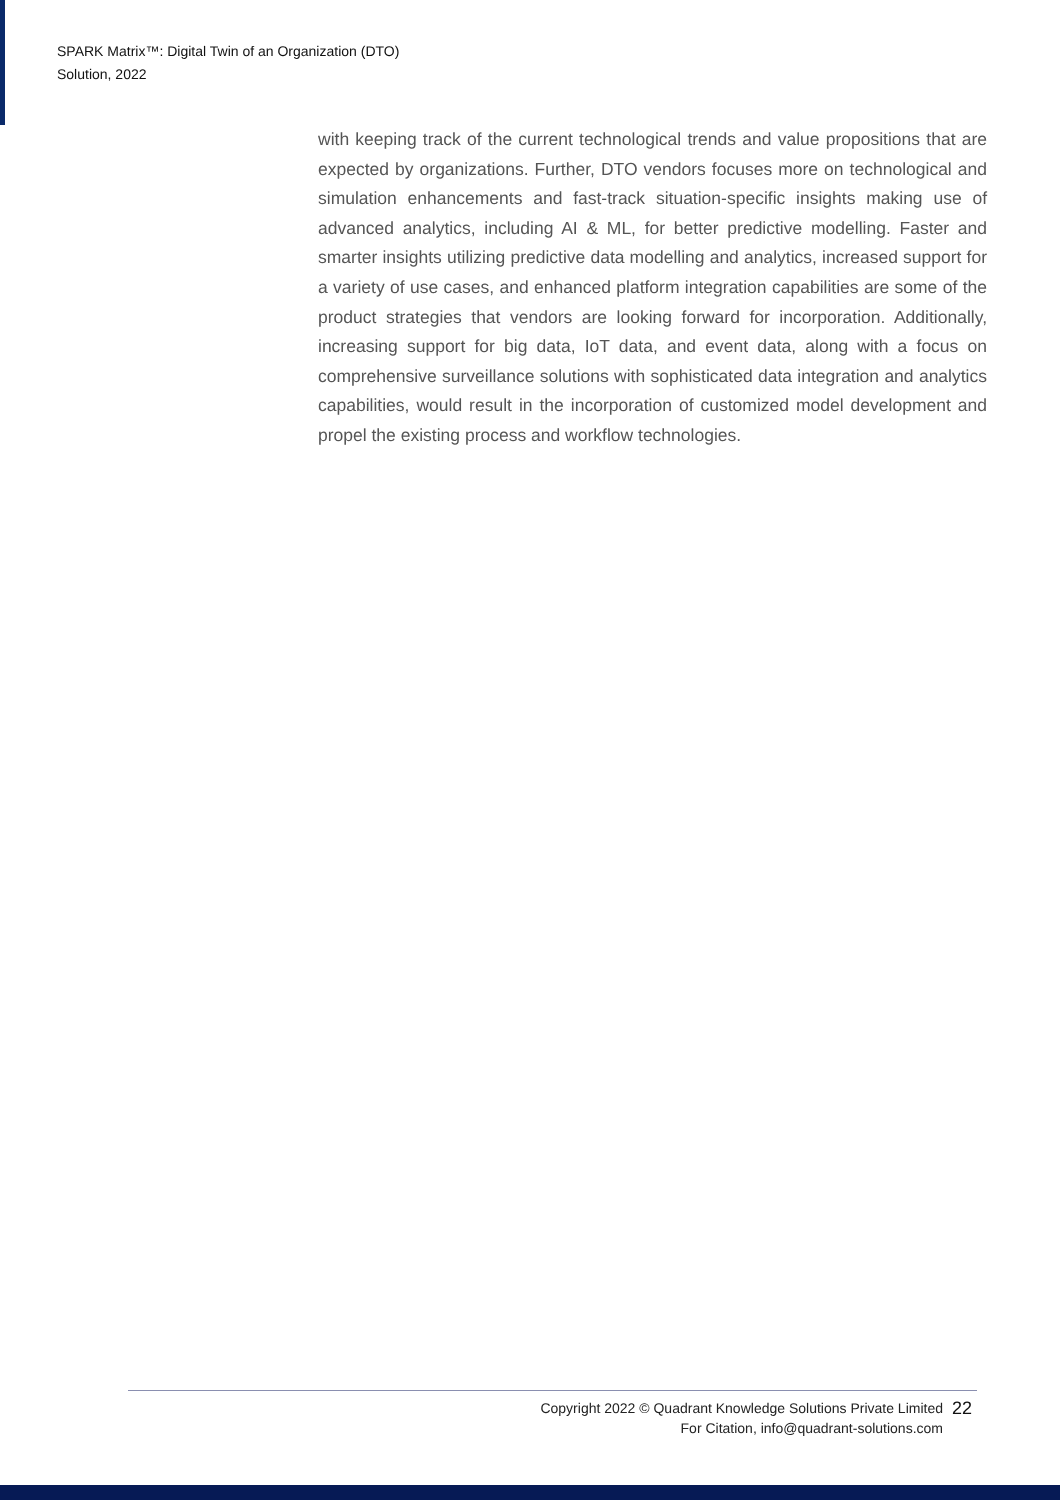SPARK Matrix™: Digital Twin of an Organization (DTO)
Solution, 2022
with keeping track of the current technological trends and value propositions that are expected by organizations. Further, DTO vendors focuses more on technological and simulation enhancements and fast-track situation-specific insights making use of advanced analytics, including AI & ML, for better predictive modelling. Faster and smarter insights utilizing predictive data modelling and analytics, increased support for a variety of use cases, and enhanced platform integration capabilities are some of the product strategies that vendors are looking forward for incorporation. Additionally, increasing support for big data, IoT data, and event data, along with a focus on comprehensive surveillance solutions with sophisticated data integration and analytics capabilities, would result in the incorporation of customized model development and propel the existing process and workflow technologies.
Copyright 2022 © Quadrant Knowledge Solutions Private Limited
For Citation, info@quadrant-solutions.com
22